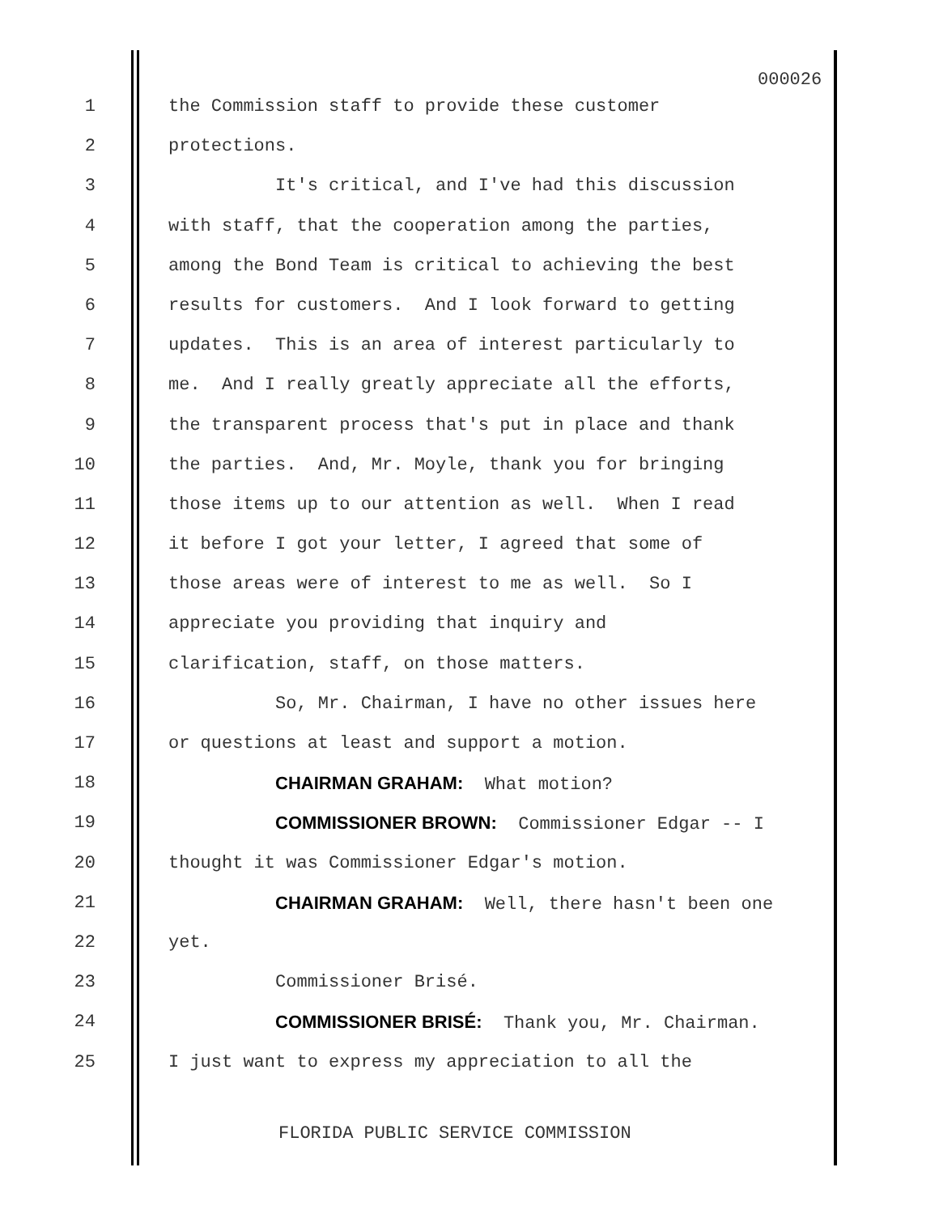000026
1 the Commission staff to provide these customer
2 protections.
3 It's critical, and I've had this discussion
4 with staff, that the cooperation among the parties,
5 among the Bond Team is critical to achieving the best
6 results for customers. And I look forward to getting
7 updates. This is an area of interest particularly to
8 me. And I really greatly appreciate all the efforts,
9 the transparent process that's put in place and thank
10 the parties. And, Mr. Moyle, thank you for bringing
11 those items up to our attention as well. When I read
12 it before I got your letter, I agreed that some of
13 those areas were of interest to me as well. So I
14 appreciate you providing that inquiry and
15 clarification, staff, on those matters.
16 So, Mr. Chairman, I have no other issues here
17 or questions at least and support a motion.
18 CHAIRMAN GRAHAM: What motion?
19 COMMISSIONER BROWN: Commissioner Edgar -- I
20 thought it was Commissioner Edgar's motion.
21 CHAIRMAN GRAHAM: Well, there hasn't been one
22 yet.
23 Commissioner Brisé.
24 COMMISSIONER BRISÉ: Thank you, Mr. Chairman.
25 I just want to express my appreciation to all the
FLORIDA PUBLIC SERVICE COMMISSION